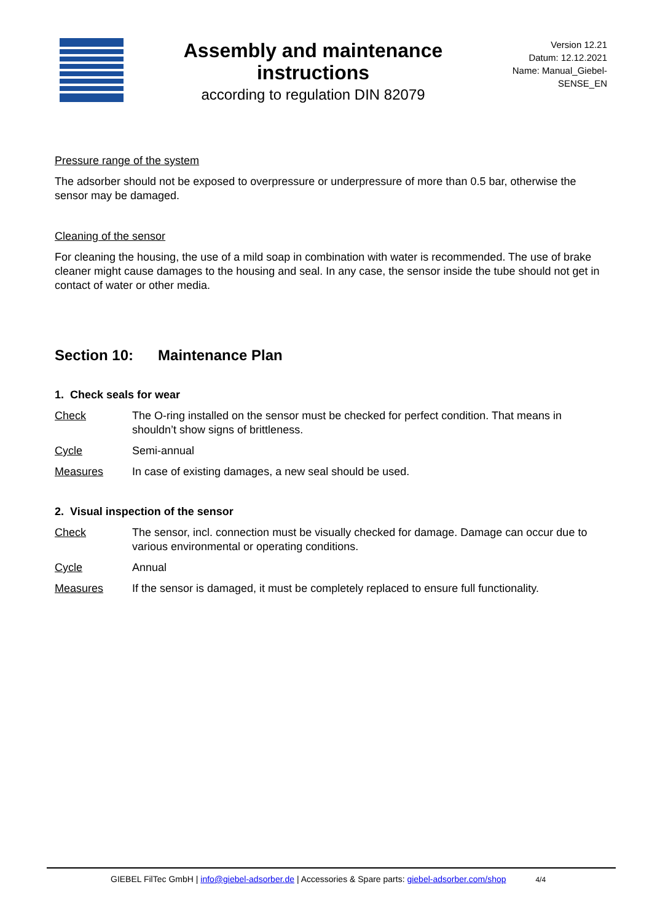Assembly and maintenance
instructions
according to regulation DIN 82079
Version 12.21
Datum: 12.12.2021
Name: Manual_Giebel-
SENSE_EN
Pressure range of the system
The adsorber should not be exposed to overpressure or underpressure of more than 0.5 bar, otherwise the sensor may be damaged.
Cleaning of the sensor
For cleaning the housing, the use of a mild soap in combination with water is recommended. The use of brake cleaner might cause damages to the housing and seal. In any case, the sensor inside the tube should not get in contact of water or other media.
Section 10: Maintenance Plan
1. Check seals for wear
Check The O-ring installed on the sensor must be checked for perfect condition. That means in shouldn’t show signs of brittleness.
Cycle Semi-annual
Measures In case of existing damages, a new seal should be used.
2. Visual inspection of the sensor
Check The sensor, incl. connection must be visually checked for damage. Damage can occur due to various environmental or operating conditions.
Cycle Annual
Measures If the sensor is damaged, it must be completely replaced to ensure full functionality.
GIEBEL FilTec GmbH | info@giebel-adsorber.de | Accessories & Spare parts: giebel-adsorber.com/shop 4/4